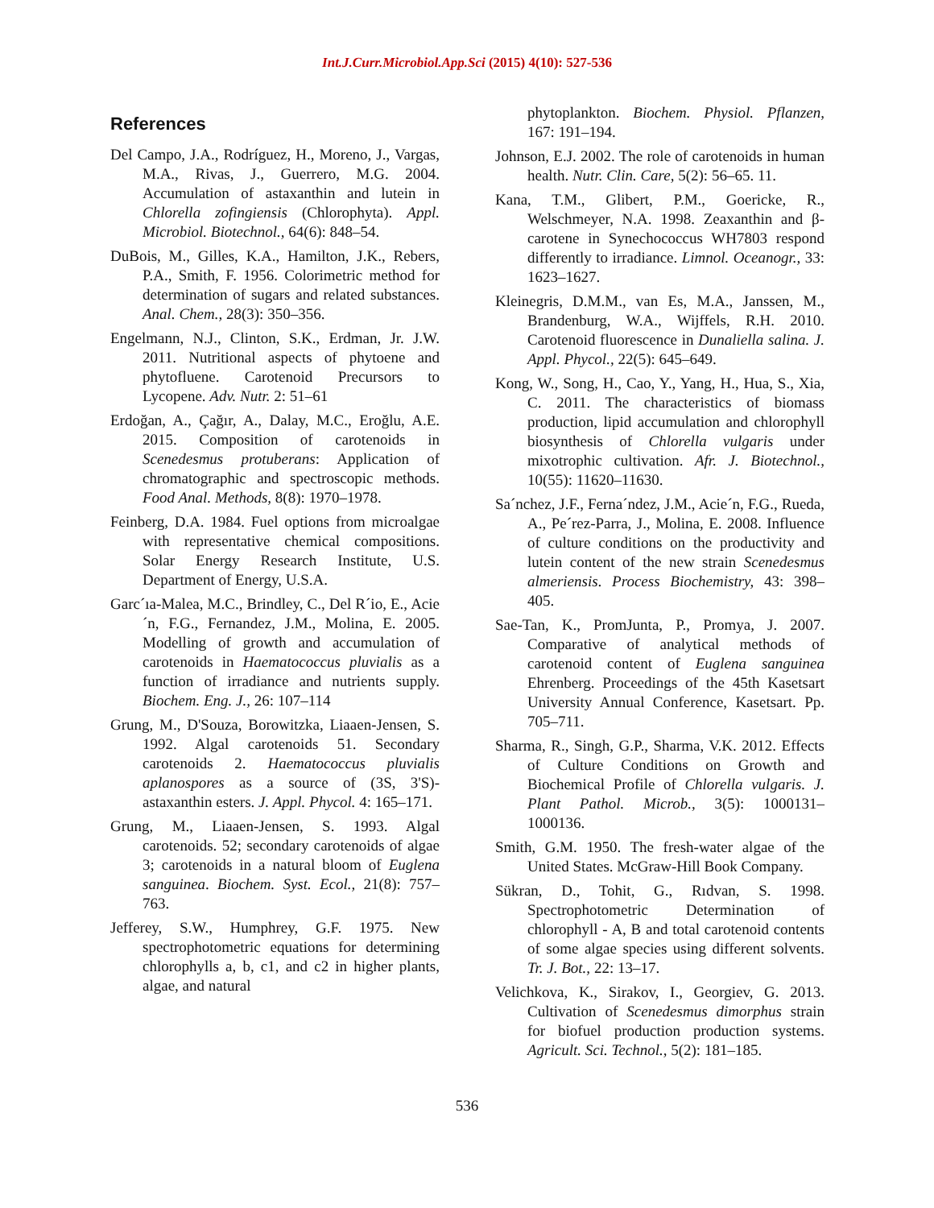Int.J.Curr.Microbiol.App.Sci (2015) 4(10): 527-536
References
Del Campo, J.A., Rodríguez, H., Moreno, J., Vargas, M.A., Rivas, J., Guerrero, M.G. 2004. Accumulation of astaxanthin and lutein in Chlorella zofingiensis (Chlorophyta). Appl. Microbiol. Biotechnol., 64(6): 848–54.
DuBois, M., Gilles, K.A., Hamilton, J.K., Rebers, P.A., Smith, F. 1956. Colorimetric method for determination of sugars and related substances. Anal. Chem., 28(3): 350–356.
Engelmann, N.J., Clinton, S.K., Erdman, Jr. J.W. 2011. Nutritional aspects of phytoene and phytofluene. Carotenoid Precursors to Lycopene. Adv. Nutr. 2: 51–61
Erdoğan, A., Çağır, A., Dalay, M.C., Eroğlu, A.E. 2015. Composition of carotenoids in Scenedesmus protuberans: Application of chromatographic and spectroscopic methods. Food Anal. Methods, 8(8): 1970–1978.
Feinberg, D.A. 1984. Fuel options from microalgae with representative chemical compositions. Solar Energy Research Institute, U.S. Department of Energy, U.S.A.
Garc´ıa-Malea, M.C., Brindley, C., Del R´io, E., Acie´n, F.G., Fernandez, J.M., Molina, E. 2005. Modelling of growth and accumulation of carotenoids in Haematococcus pluvialis as a function of irradiance and nutrients supply. Biochem. Eng. J., 26: 107–114
Grung, M., D'Souza, Borowitzka, Liaaen-Jensen, S. 1992. Algal carotenoids 51. Secondary carotenoids 2. Haematococcus pluvialis aplanospores as a source of (3S, 3'S)- astaxanthin esters. J. Appl. Phycol. 4: 165–171.
Grung, M., Liaaen-Jensen, S. 1993. Algal carotenoids. 52; secondary carotenoids of algae 3; carotenoids in a natural bloom of Euglena sanguinea. Biochem. Syst. Ecol., 21(8): 757–763.
Jefferey, S.W., Humphrey, G.F. 1975. New spectrophotometric equations for determining chlorophylls a, b, c1, and c2 in higher plants, algae, and natural
phytoplankton. Biochem. Physiol. Pflanzen, 167: 191–194.
Johnson, E.J. 2002. The role of carotenoids in human health. Nutr. Clin. Care, 5(2): 56–65. 11.
Kana, T.M., Glibert, P.M., Goericke, R., Welschmeyer, N.A. 1998. Zeaxanthin and β-carotene in Synechococcus WH7803 respond differently to irradiance. Limnol. Oceanogr., 33: 1623–1627.
Kleinegris, D.M.M., van Es, M.A., Janssen, M., Brandenburg, W.A., Wijffels, R.H. 2010. Carotenoid fluorescence in Dunaliella salina. J. Appl. Phycol., 22(5): 645–649.
Kong, W., Song, H., Cao, Y., Yang, H., Hua, S., Xia, C. 2011. The characteristics of biomass production, lipid accumulation and chlorophyll biosynthesis of Chlorella vulgaris under mixotrophic cultivation. Afr. J. Biotechnol., 10(55): 11620–11630.
Sa´nchez, J.F., Ferna´ndez, J.M., Acie´n, F.G., Rueda, A., Pe´rez-Parra, J., Molina, E. 2008. Influence of culture conditions on the productivity and lutein content of the new strain Scenedesmus almeriensis. Process Biochemistry, 43: 398–405.
Sae-Tan, K., PromJunta, P., Promya, J. 2007. Comparative of analytical methods of carotenoid content of Euglena sanguinea Ehrenberg. Proceedings of the 45th Kasetsart University Annual Conference, Kasetsart. Pp. 705–711.
Sharma, R., Singh, G.P., Sharma, V.K. 2012. Effects of Culture Conditions on Growth and Biochemical Profile of Chlorella vulgaris. J. Plant Pathol. Microb., 3(5): 1000131– 1000136.
Smith, G.M. 1950. The fresh-water algae of the United States. McGraw-Hill Book Company.
Sükran, D., Tohit, G., Rıdvan, S. 1998. Spectrophotometric Determination of chlorophyll - A, B and total carotenoid contents of some algae species using different solvents. Tr. J. Bot., 22: 13–17.
Velichkova, K., Sirakov, I., Georgiev, G. 2013. Cultivation of Scenedesmus dimorphus strain for biofuel production production systems. Agricult. Sci. Technol., 5(2): 181–185.
536